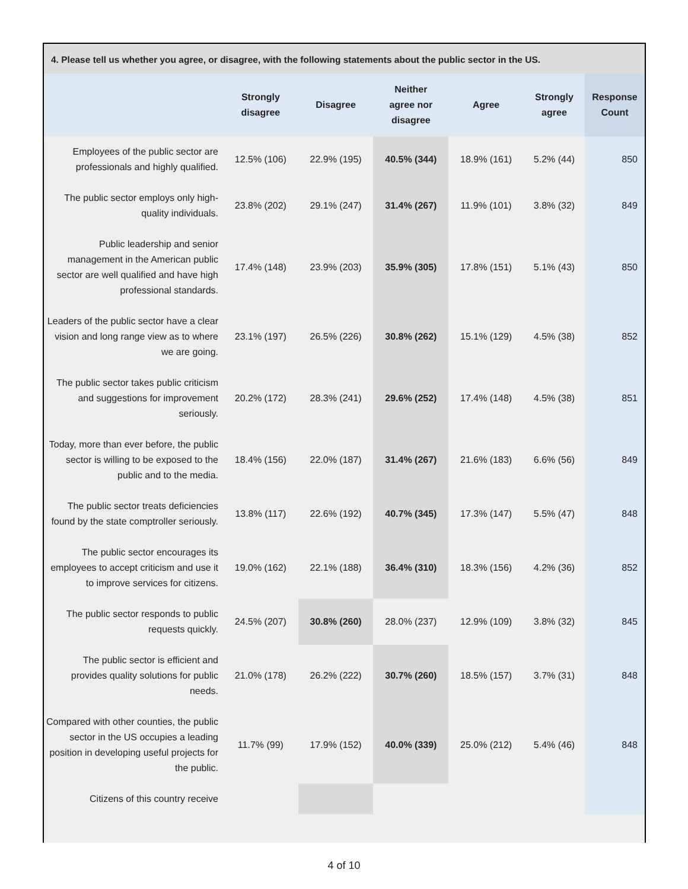4. Please tell us whether you agree, or disagree, with the following statements about the public sector in the US.
| | Strongly disagree | Disagree | Neither agree nor disagree | Agree | Strongly agree | Response Count |
| --- | --- | --- | --- | --- | --- | --- |
| Employees of the public sector are professionals and highly qualified. | 12.5% (106) | 22.9% (195) | 40.5% (344) | 18.9% (161) | 5.2% (44) | 850 |
| The public sector employs only high-quality individuals. | 23.8% (202) | 29.1% (247) | 31.4% (267) | 11.9% (101) | 3.8% (32) | 849 |
| Public leadership and senior management in the American public sector are well qualified and have high professional standards. | 17.4% (148) | 23.9% (203) | 35.9% (305) | 17.8% (151) | 5.1% (43) | 850 |
| Leaders of the public sector have a clear vision and long range view as to where we are going. | 23.1% (197) | 26.5% (226) | 30.8% (262) | 15.1% (129) | 4.5% (38) | 852 |
| The public sector takes public criticism and suggestions for improvement seriously. | 20.2% (172) | 28.3% (241) | 29.6% (252) | 17.4% (148) | 4.5% (38) | 851 |
| Today, more than ever before, the public sector is willing to be exposed to the public and to the media. | 18.4% (156) | 22.0% (187) | 31.4% (267) | 21.6% (183) | 6.6% (56) | 849 |
| The public sector treats deficiencies found by the state comptroller seriously. | 13.8% (117) | 22.6% (192) | 40.7% (345) | 17.3% (147) | 5.5% (47) | 848 |
| The public sector encourages its employees to accept criticism and use it to improve services for citizens. | 19.0% (162) | 22.1% (188) | 36.4% (310) | 18.3% (156) | 4.2% (36) | 852 |
| The public sector responds to public requests quickly. | 24.5% (207) | 30.8% (260) | 28.0% (237) | 12.9% (109) | 3.8% (32) | 845 |
| The public sector is efficient and provides quality solutions for public needs. | 21.0% (178) | 26.2% (222) | 30.7% (260) | 18.5% (157) | 3.7% (31) | 848 |
| Compared with other counties, the public sector in the US occupies a leading position in developing useful projects for the public. | 11.7% (99) | 17.9% (152) | 40.0% (339) | 25.0% (212) | 5.4% (46) | 848 |
| Citizens of this country receive | | | | | | |
4 of 10